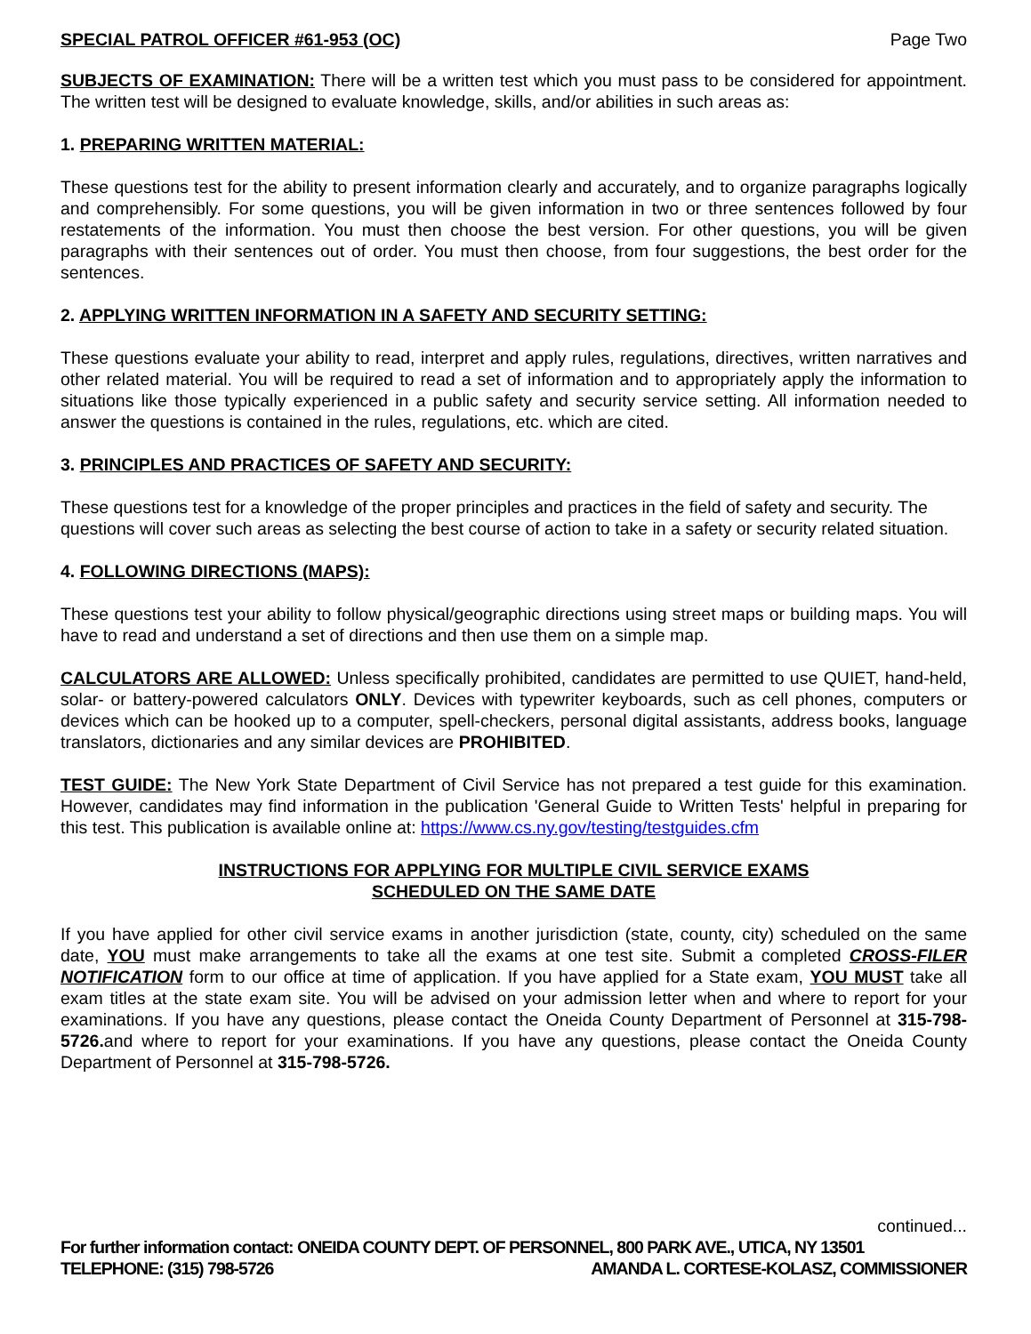SPECIAL PATROL OFFICER #61-953 (OC) Page Two
SUBJECTS OF EXAMINATION: There will be a written test which you must pass to be considered for appointment. The written test will be designed to evaluate knowledge, skills, and/or abilities in such areas as:
1. PREPARING WRITTEN MATERIAL:
These questions test for the ability to present information clearly and accurately, and to organize paragraphs logically and comprehensibly. For some questions, you will be given information in two or three sentences followed by four restatements of the information. You must then choose the best version. For other questions, you will be given paragraphs with their sentences out of order. You must then choose, from four suggestions, the best order for the sentences.
2. APPLYING WRITTEN INFORMATION IN A SAFETY AND SECURITY SETTING:
These questions evaluate your ability to read, interpret and apply rules, regulations, directives, written narratives and other related material. You will be required to read a set of information and to appropriately apply the information to situations like those typically experienced in a public safety and security service setting. All information needed to answer the questions is contained in the rules, regulations, etc. which are cited.
3. PRINCIPLES AND PRACTICES OF SAFETY AND SECURITY:
These questions test for a knowledge of the proper principles and practices in the field of safety and security. The questions will cover such areas as selecting the best course of action to take in a safety or security related situation.
4. FOLLOWING DIRECTIONS (MAPS):
These questions test your ability to follow physical/geographic directions using street maps or building maps. You will have to read and understand a set of directions and then use them on a simple map.
CALCULATORS ARE ALLOWED: Unless specifically prohibited, candidates are permitted to use QUIET, hand-held, solar- or battery-powered calculators ONLY. Devices with typewriter keyboards, such as cell phones, computers or devices which can be hooked up to a computer, spell-checkers, personal digital assistants, address books, language translators, dictionaries and any similar devices are PROHIBITED.
TEST GUIDE: The New York State Department of Civil Service has not prepared a test guide for this examination. However, candidates may find information in the publication 'General Guide to Written Tests' helpful in preparing for this test. This publication is available online at: https://www.cs.ny.gov/testing/testguides.cfm
INSTRUCTIONS FOR APPLYING FOR MULTIPLE CIVIL SERVICE EXAMS
SCHEDULED ON THE SAME DATE
If you have applied for other civil service exams in another jurisdiction (state, county, city) scheduled on the same date, YOU must make arrangements to take all the exams at one test site. Submit a completed CROSS-FILER NOTIFICATION form to our office at time of application. If you have applied for a State exam, YOU MUST take all exam titles at the state exam site. You will be advised on your admission letter when and where to report for your examinations. If you have any questions, please contact the Oneida County Department of Personnel at 315-798-5726. and where to report for your examinations. If you have any questions, please contact the Oneida County Department of Personnel at 315-798-5726.
continued...
For further information contact: ONEIDA COUNTY DEPT. OF PERSONNEL, 800 PARK AVE., UTICA, NY 13501
TELEPHONE: (315) 798-5726 AMANDA L. CORTESE-KOLASZ, COMMISSIONER